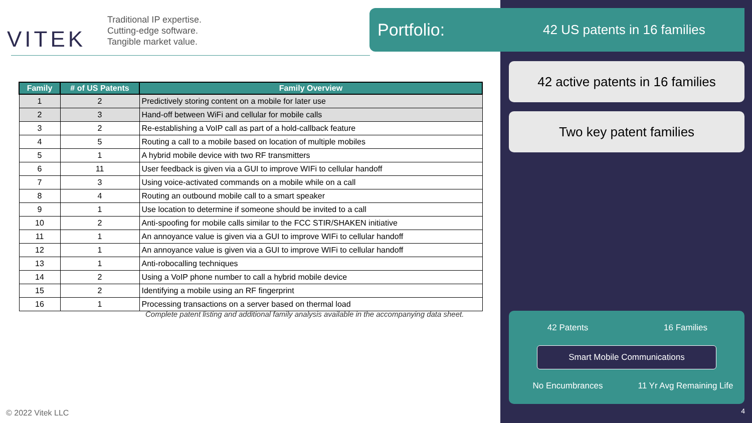VITEK
Traditional IP expertise.
Cutting-edge software.
Tangible market value.
| Family | # of US Patents | Family Overview |
| --- | --- | --- |
| 1 | 2 | Predictively storing content on a mobile for later use |
| 2 | 3 | Hand-off between WiFi and cellular for mobile calls |
| 3 | 2 | Re-establishing a VoIP call as part of a hold-callback feature |
| 4 | 5 | Routing a call to a mobile based on location of multiple mobiles |
| 5 | 1 | A hybrid mobile device with two RF transmitters |
| 6 | 11 | User feedback is given via a GUI to improve WIFi to cellular handoff |
| 7 | 3 | Using voice-activated commands on a mobile while on a call |
| 8 | 4 | Routing an outbound mobile call to a smart speaker |
| 9 | 1 | Use location to determine if someone should be invited to a call |
| 10 | 2 | Anti-spoofing for mobile calls similar to the FCC STIR/SHAKEN initiative |
| 11 | 1 | An annoyance value is given via a GUI to improve WIFi to cellular handoff |
| 12 | 1 | An annoyance value is given via a GUI to improve WIFi to cellular handoff |
| 13 | 1 | Anti-robocalling techniques |
| 14 | 2 | Using a VoIP phone number to call a hybrid mobile device |
| 15 | 2 | Identifying a mobile using an RF fingerprint |
| 16 | 1 | Processing transactions on a server based on thermal load |
Complete patent listing and additional family analysis available in the accompanying data sheet.
© 2022 Vitek LLC
Portfolio: 42 US patents in 16 families
42 active patents in 16 families
Two key patent families
42 Patents 16 Families
Smart Mobile Communications
No Encumbrances
11 Yr Avg Remaining Life
4